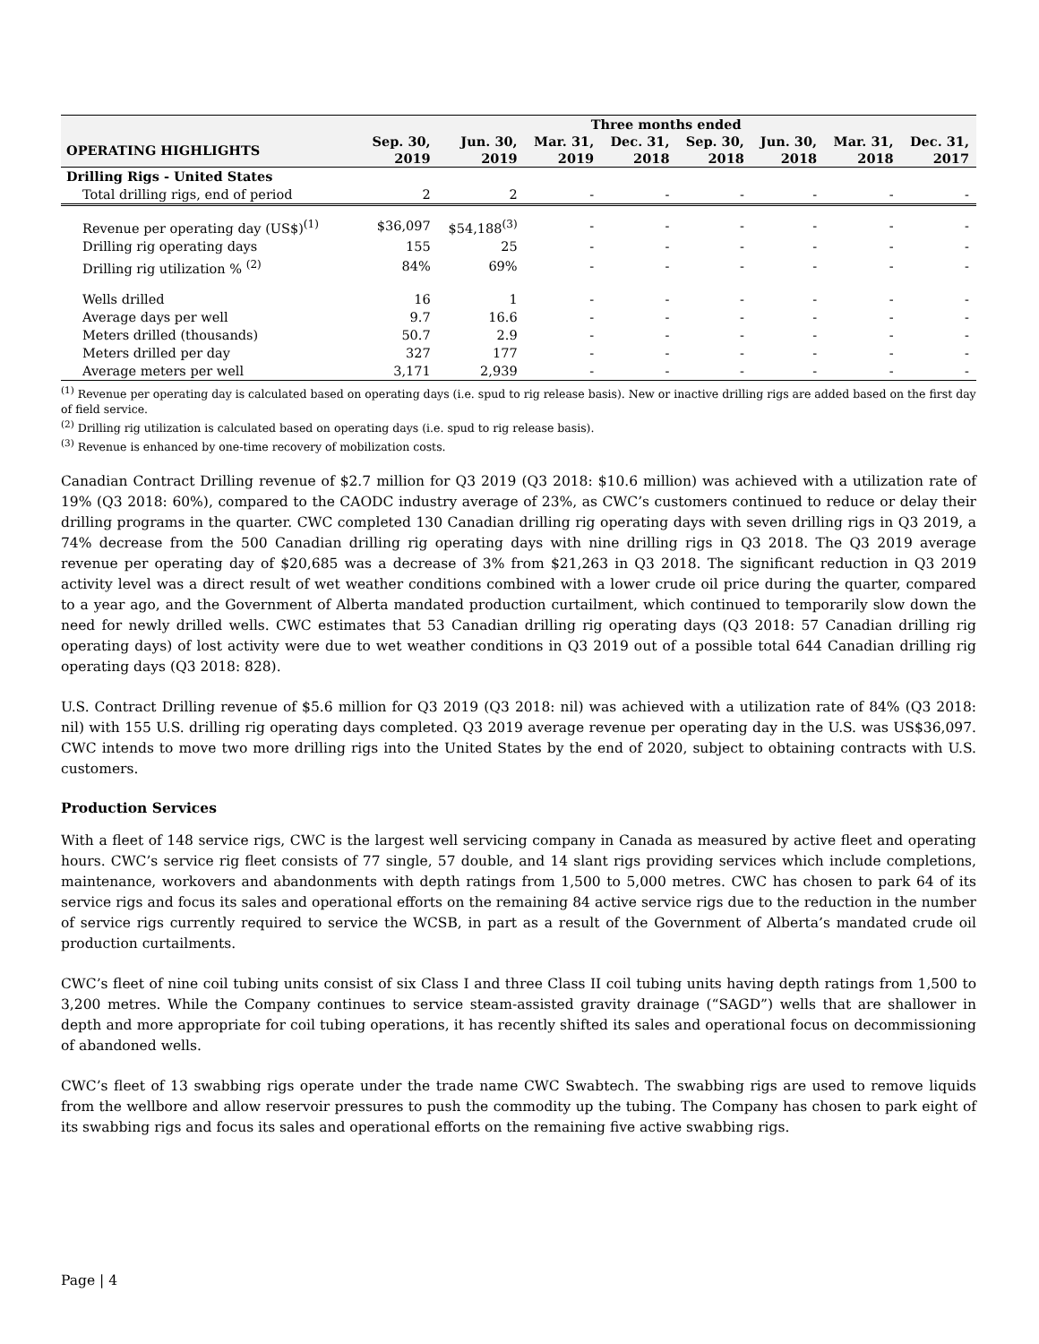| | Three months ended | | | | | | | |
| --- | --- | --- | --- | --- | --- | --- | --- | --- |
| OPERATING HIGHLIGHTS | Sep. 30, 2019 | Jun. 30, 2019 | Mar. 31, 2019 | Dec. 31, 2018 | Sep. 30, 2018 | Jun. 30, 2018 | Mar. 31, 2018 | Dec. 31, 2017 |
| Drilling Rigs - United States | | | | | | | | |
| Total drilling rigs, end of period | 2 | 2 | - | - | - | - | - | - |
| Revenue per operating day (US$)<sup>(1)</sup> | $36,097 | $54,188<sup>(3)</sup> | - | - | - | - | - | - |
| Drilling rig operating days | 155 | 25 | - | - | - | - | - | - |
| Drilling rig utilization % <sup>(2)</sup> | 84% | 69% | - | - | - | - | - | - |
| Wells drilled | 16 | 1 | - | - | - | - | - | - |
| Average days per well | 9.7 | 16.6 | - | - | - | - | - | - |
| Meters drilled (thousands) | 50.7 | 2.9 | - | - | - | - | - | - |
| Meters drilled per day | 327 | 177 | - | - | - | - | - | - |
| Average meters per well | 3,171 | 2,939 | - | - | - | - | - | - |
<sup>(1)</sup> Revenue per operating day is calculated based on operating days (i.e. spud to rig release basis). New or inactive drilling rigs are added based on the first day of field service.
<sup>(2)</sup> Drilling rig utilization is calculated based on operating days (i.e. spud to rig release basis).
<sup>(3)</sup> Revenue is enhanced by one-time recovery of mobilization costs.
Canadian Contract Drilling revenue of $2.7 million for Q3 2019 (Q3 2018: $10.6 million) was achieved with a utilization rate of 19% (Q3 2018: 60%), compared to the CAODC industry average of 23%, as CWC’s customers continued to reduce or delay their drilling programs in the quarter. CWC completed 130 Canadian drilling rig operating days with seven drilling rigs in Q3 2019, a 74% decrease from the 500 Canadian drilling rig operating days with nine drilling rigs in Q3 2018. The Q3 2019 average revenue per operating day of $20,685 was a decrease of 3% from $21,263 in Q3 2018. The significant reduction in Q3 2019 activity level was a direct result of wet weather conditions combined with a lower crude oil price during the quarter, compared to a year ago, and the Government of Alberta mandated production curtailment, which continued to temporarily slow down the need for newly drilled wells. CWC estimates that 53 Canadian drilling rig operating days (Q3 2018: 57 Canadian drilling rig operating days) of lost activity were due to wet weather conditions in Q3 2019 out of a possible total 644 Canadian drilling rig operating days (Q3 2018: 828).
U.S. Contract Drilling revenue of $5.6 million for Q3 2019 (Q3 2018: nil) was achieved with a utilization rate of 84% (Q3 2018: nil) with 155 U.S. drilling rig operating days completed. Q3 2019 average revenue per operating day in the U.S. was US$36,097. CWC intends to move two more drilling rigs into the United States by the end of 2020, subject to obtaining contracts with U.S. customers.
Production Services
With a fleet of 148 service rigs, CWC is the largest well servicing company in Canada as measured by active fleet and operating hours. CWC’s service rig fleet consists of 77 single, 57 double, and 14 slant rigs providing services which include completions, maintenance, workovers and abandonments with depth ratings from 1,500 to 5,000 metres. CWC has chosen to park 64 of its service rigs and focus its sales and operational efforts on the remaining 84 active service rigs due to the reduction in the number of service rigs currently required to service the WCSB, in part as a result of the Government of Alberta’s mandated crude oil production curtailments.
CWC’s fleet of nine coil tubing units consist of six Class I and three Class II coil tubing units having depth ratings from 1,500 to 3,200 metres. While the Company continues to service steam-assisted gravity drainage (“SAGD”) wells that are shallower in depth and more appropriate for coil tubing operations, it has recently shifted its sales and operational focus on decommissioning of abandoned wells.
CWC’s fleet of 13 swabbing rigs operate under the trade name CWC Swabtech. The swabbing rigs are used to remove liquids from the wellbore and allow reservoir pressures to push the commodity up the tubing. The Company has chosen to park eight of its swabbing rigs and focus its sales and operational efforts on the remaining five active swabbing rigs.
Page | 4